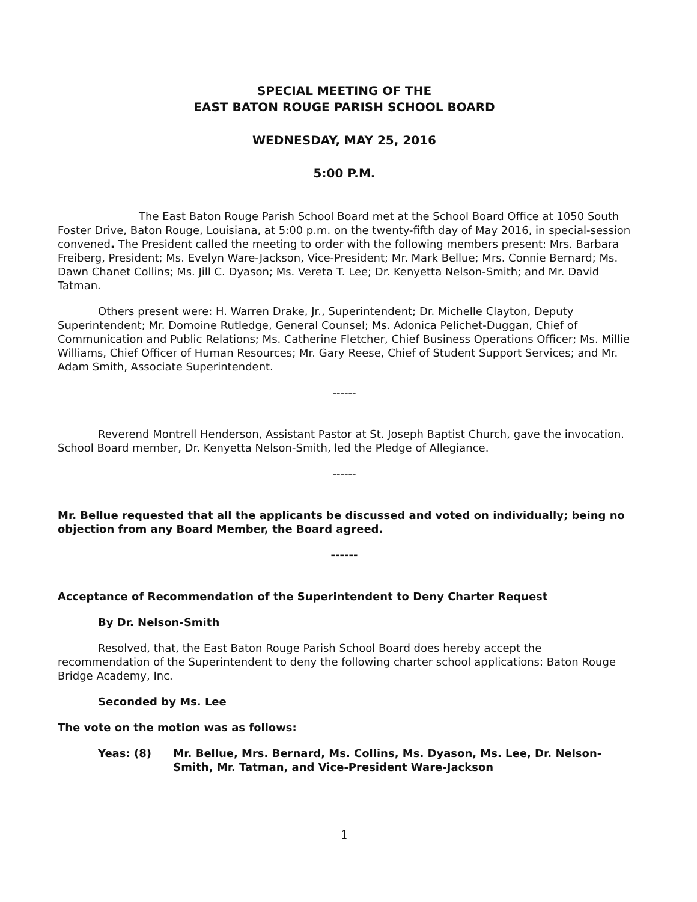SPECIAL MEETING OF THE
EAST BATON ROUGE PARISH SCHOOL BOARD
WEDNESDAY, MAY 25, 2016
5:00 P.M.
The East Baton Rouge Parish School Board met at the School Board Office at 1050 South Foster Drive, Baton Rouge, Louisiana, at 5:00 p.m. on the twenty-fifth day of May 2016, in special-session convened. The President called the meeting to order with the following members present: Mrs. Barbara Freiberg, President; Ms. Evelyn Ware-Jackson, Vice-President; Mr. Mark Bellue; Mrs. Connie Bernard; Ms. Dawn Chanet Collins; Ms. Jill C. Dyason; Ms. Vereta T. Lee; Dr. Kenyetta Nelson-Smith; and Mr. David Tatman.
Others present were: H. Warren Drake, Jr., Superintendent; Dr. Michelle Clayton, Deputy Superintendent; Mr. Domoine Rutledge, General Counsel; Ms. Adonica Pelichet-Duggan, Chief of Communication and Public Relations; Ms. Catherine Fletcher, Chief Business Operations Officer; Ms. Millie Williams, Chief Officer of Human Resources; Mr. Gary Reese, Chief of Student Support Services; and Mr. Adam Smith, Associate Superintendent.
------
Reverend Montrell Henderson, Assistant Pastor at St. Joseph Baptist Church, gave the invocation. School Board member, Dr. Kenyetta Nelson-Smith, led the Pledge of Allegiance.
------
Mr. Bellue requested that all the applicants be discussed and voted on individually; being no objection from any Board Member, the Board agreed.
------
Acceptance of Recommendation of the Superintendent to Deny Charter Request
By Dr. Nelson-Smith
Resolved, that, the East Baton Rouge Parish School Board does hereby accept the recommendation of the Superintendent to deny the following charter school applications: Baton Rouge Bridge Academy, Inc.
Seconded by Ms. Lee
The vote on the motion was as follows:
Yeas: (8) Mr. Bellue, Mrs. Bernard, Ms. Collins, Ms. Dyason, Ms. Lee, Dr. Nelson-Smith, Mr. Tatman, and Vice-President Ware-Jackson
1